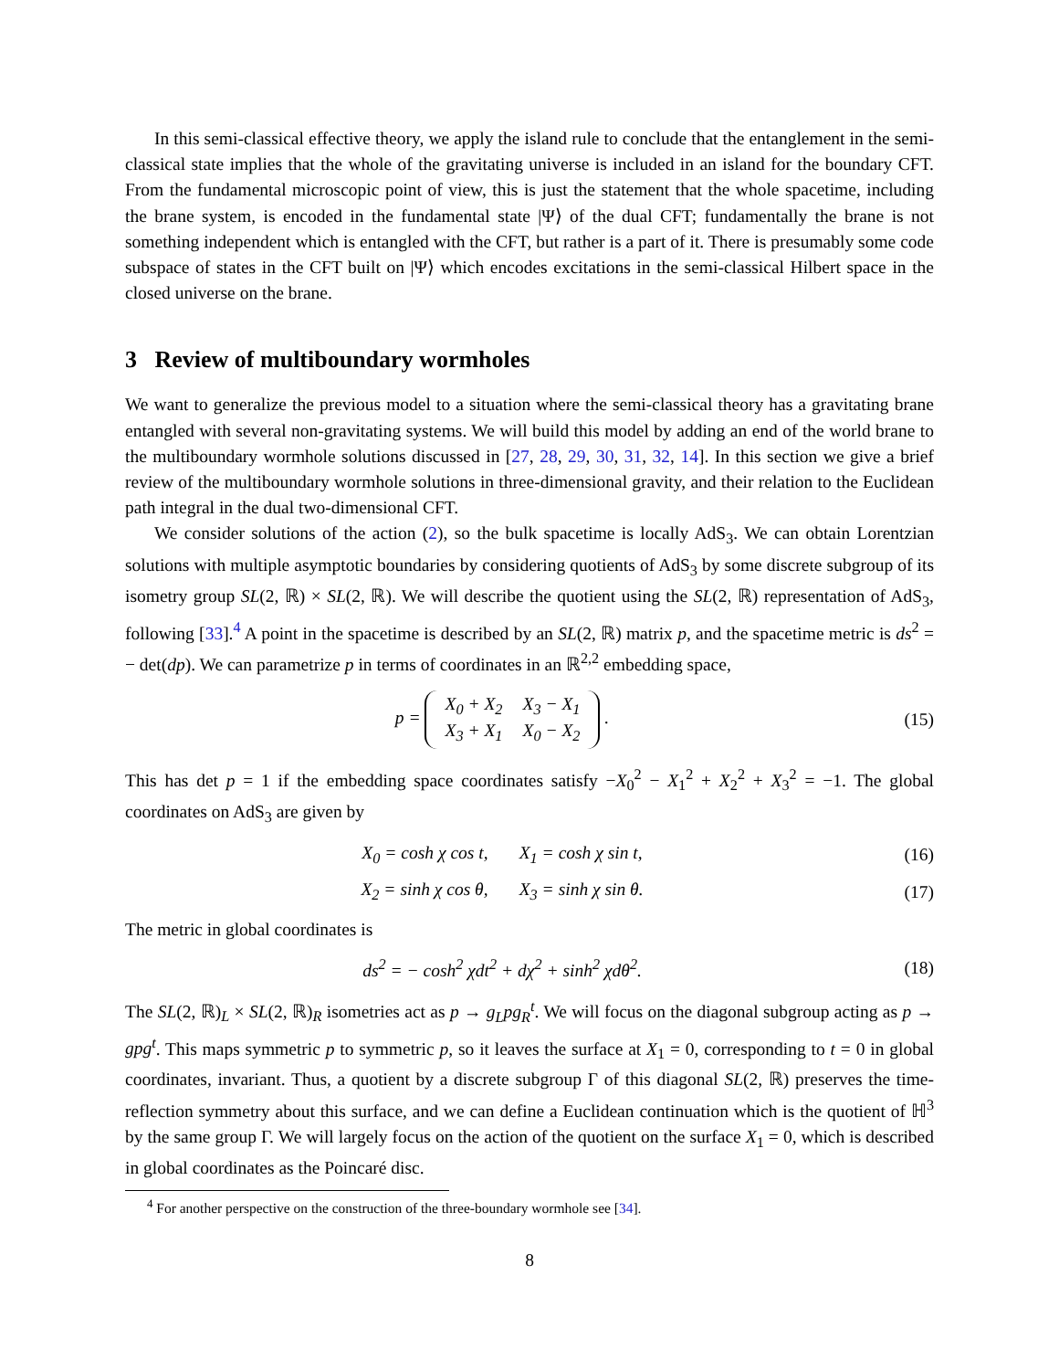In this semi-classical effective theory, we apply the island rule to conclude that the entanglement in the semi-classical state implies that the whole of the gravitating universe is included in an island for the boundary CFT. From the fundamental microscopic point of view, this is just the statement that the whole spacetime, including the brane system, is encoded in the fundamental state |Ψ⟩ of the dual CFT; fundamentally the brane is not something independent which is entangled with the CFT, but rather is a part of it. There is presumably some code subspace of states in the CFT built on |Ψ⟩ which encodes excitations in the semi-classical Hilbert space in the closed universe on the brane.
3 Review of multiboundary wormholes
We want to generalize the previous model to a situation where the semi-classical theory has a gravitating brane entangled with several non-gravitating systems. We will build this model by adding an end of the world brane to the multiboundary wormhole solutions discussed in [27, 28, 29, 30, 31, 32, 14]. In this section we give a brief review of the multiboundary wormhole solutions in three-dimensional gravity, and their relation to the Euclidean path integral in the dual two-dimensional CFT.
We consider solutions of the action (2), so the bulk spacetime is locally AdS<sub>3</sub>. We can obtain Lorentzian solutions with multiple asymptotic boundaries by considering quotients of AdS<sub>3</sub> by some discrete subgroup of its isometry group SL(2, ℝ) × SL(2, ℝ). We will describe the quotient using the SL(2, ℝ) representation of AdS<sub>3</sub>, following [33].<sup>4</sup> A point in the spacetime is described by an SL(2, ℝ) matrix p, and the spacetime metric is ds<sup>2</sup> = − det(dp). We can parametrize p in terms of coordinates in an ℝ<sup>2,2</sup> embedding space,
p =
| X<sub>0</sub> + X<sub>2</sub> | X<sub>3</sub> − X<sub>1</sub> |
| X<sub>3</sub> + X<sub>1</sub> | X<sub>0</sub> − X<sub>2</sub> |
.
(15)
This has det p = 1 if the embedding space coordinates satisfy −X<sub>0</sub><sup>2</sup> − X<sub>1</sub><sup>2</sup> + X<sub>2</sub><sup>2</sup> + X<sub>3</sub><sup>2</sup> = −1. The global coordinates on AdS<sub>3</sub> are given by
X<sub>0</sub> = cosh χ cos t, X<sub>1</sub> = cosh χ sin t,
(16)
X<sub>2</sub> = sinh χ cos θ, X<sub>3</sub> = sinh χ sin θ.
(17)
The metric in global coordinates is
ds<sup>2</sup> = − cosh<sup>2</sup> χdt<sup>2</sup> + dχ<sup>2</sup> + sinh<sup>2</sup> χdθ<sup>2</sup>.
(18)
The SL(2, ℝ)<sub>L</sub> × SL(2, ℝ)<sub>R</sub> isometries act as p → g<sub>L</sub>pg<sub>R</sub><sup>t</sup>. We will focus on the diagonal subgroup acting as p → gpg<sup>t</sup>. This maps symmetric p to symmetric p, so it leaves the surface at X<sub>1</sub> = 0, corresponding to t = 0 in global coordinates, invariant. Thus, a quotient by a discrete subgroup Γ of this diagonal SL(2, ℝ) preserves the time-reflection symmetry about this surface, and we can define a Euclidean continuation which is the quotient of ℍ<sup>3</sup> by the same group Γ. We will largely focus on the action of the quotient on the surface X<sub>1</sub> = 0, which is described in global coordinates as the Poincaré disc.
<sup>4</sup> For another perspective on the construction of the three-boundary wormhole see [34].
8